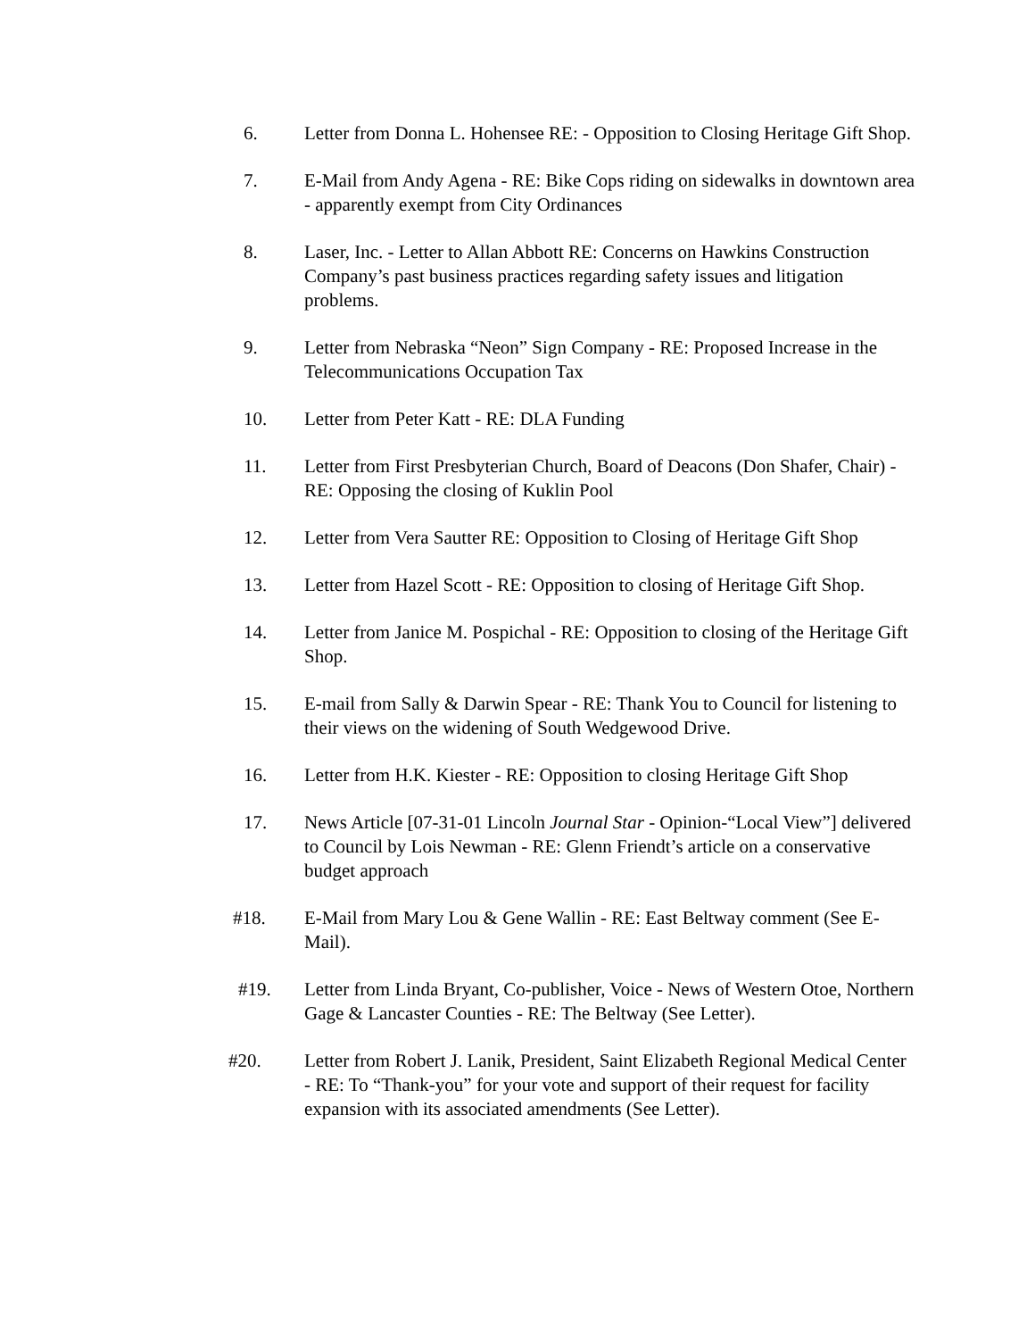6. Letter from Donna L. Hohensee RE: - Opposition to Closing Heritage Gift Shop.
7. E-Mail from Andy Agena - RE: Bike Cops riding on sidewalks in downtown area - apparently exempt from City Ordinances
8. Laser, Inc. - Letter to Allan Abbott RE: Concerns on Hawkins Construction Company’s past business practices regarding safety issues and litigation problems.
9. Letter from Nebraska “Neon” Sign Company - RE: Proposed Increase in the Telecommunications Occupation Tax
10. Letter from Peter Katt - RE: DLA Funding
11. Letter from First Presbyterian Church, Board of Deacons (Don Shafer, Chair) - RE: Opposing the closing of Kuklin Pool
12. Letter from Vera Sautter RE: Opposition to Closing of Heritage Gift Shop
13. Letter from Hazel Scott - RE: Opposition to closing of Heritage Gift Shop.
14. Letter from Janice M. Pospichal - RE: Opposition to closing of the Heritage Gift Shop.
15. E-mail from Sally & Darwin Spear - RE: Thank You to Council for listening to their views on the widening of South Wedgewood Drive.
16. Letter from H.K. Kiester - RE: Opposition to closing Heritage Gift Shop
17. News Article [07-31-01 Lincoln Journal Star - Opinion-“Local View”] delivered to Council by Lois Newman - RE: Glenn Friendt’s article on a conservative budget approach
#18. E-Mail from Mary Lou & Gene Wallin - RE: East Beltway comment (See E-Mail).
#19. Letter from Linda Bryant, Co-publisher, Voice - News of Western Otoe, Northern Gage & Lancaster Counties - RE: The Beltway (See Letter).
#20. Letter from Robert J. Lanik, President, Saint Elizabeth Regional Medical Center - RE: To “Thank-you” for your vote and support of their request for facility expansion with its associated amendments (See Letter).